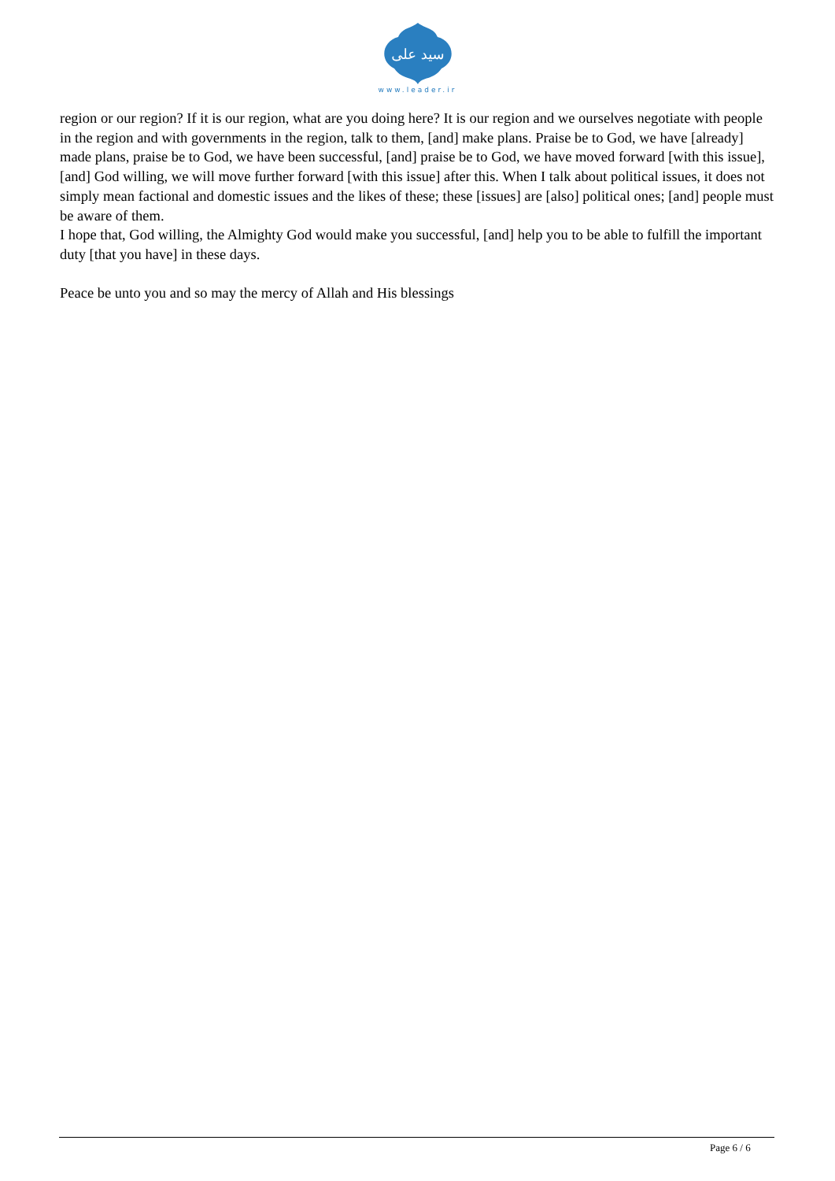سید علی
www.leader.ir
region or our region? If it is our region, what are you doing here? It is our region and we ourselves negotiate with people in the region and with governments in the region, talk to them, [and] make plans. Praise be to God, we have [already] made plans, praise be to God, we have been successful, [and] praise be to God, we have moved forward [with this issue], [and] God willing, we will move further forward [with this issue] after this. When I talk about political issues, it does not simply mean factional and domestic issues and the likes of these; these [issues] are [also] political ones; [and] people must be aware of them.
I hope that, God willing, the Almighty God would make you successful, [and] help you to be able to fulfill the important duty [that you have] in these days.
Peace be unto you and so may the mercy of Allah and His blessings
Page 6 / 6